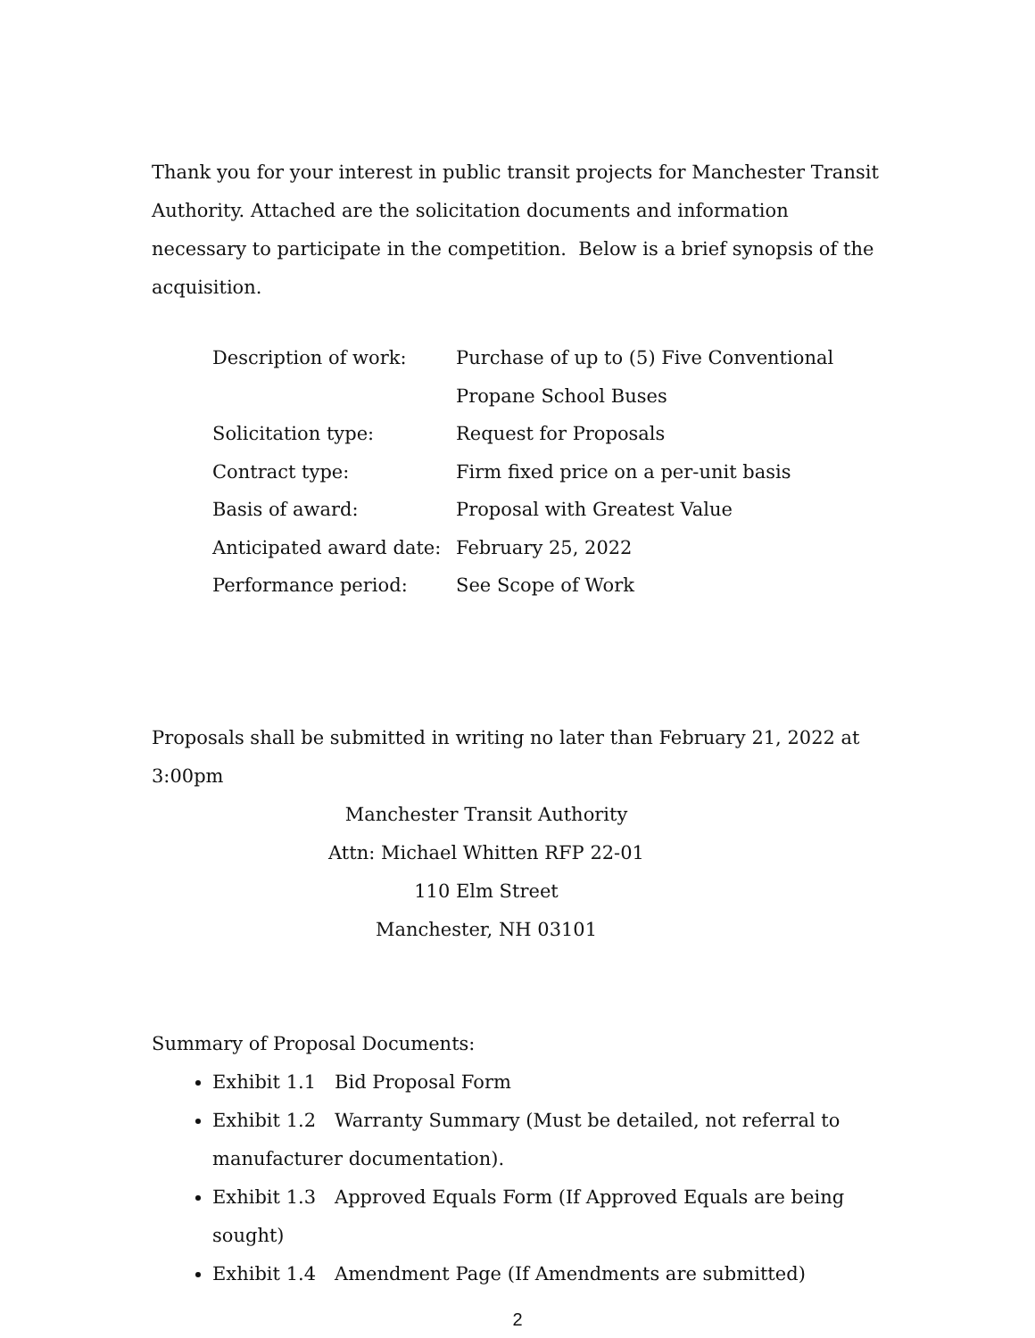Thank you for your interest in public transit projects for Manchester Transit Authority. Attached are the solicitation documents and information necessary to participate in the competition. Below is a brief synopsis of the acquisition.
| Description of work: | Purchase of up to (5) Five Conventional Propane School Buses |
| Solicitation type: | Request for Proposals |
| Contract type: | Firm fixed price on a per-unit basis |
| Basis of award: | Proposal with Greatest Value |
| Anticipated award date: | February 25, 2022 |
| Performance period: | See Scope of Work |
Proposals shall be submitted in writing no later than February 21, 2022 at 3:00pm
Manchester Transit Authority
Attn: Michael Whitten RFP 22-01
110 Elm Street
Manchester, NH 03101
Summary of Proposal Documents:
Exhibit 1.1 Bid Proposal Form
Exhibit 1.2 Warranty Summary (Must be detailed, not referral to manufacturer documentation).
Exhibit 1.3 Approved Equals Form (If Approved Equals are being sought)
Exhibit 1.4 Amendment Page (If Amendments are submitted)
2